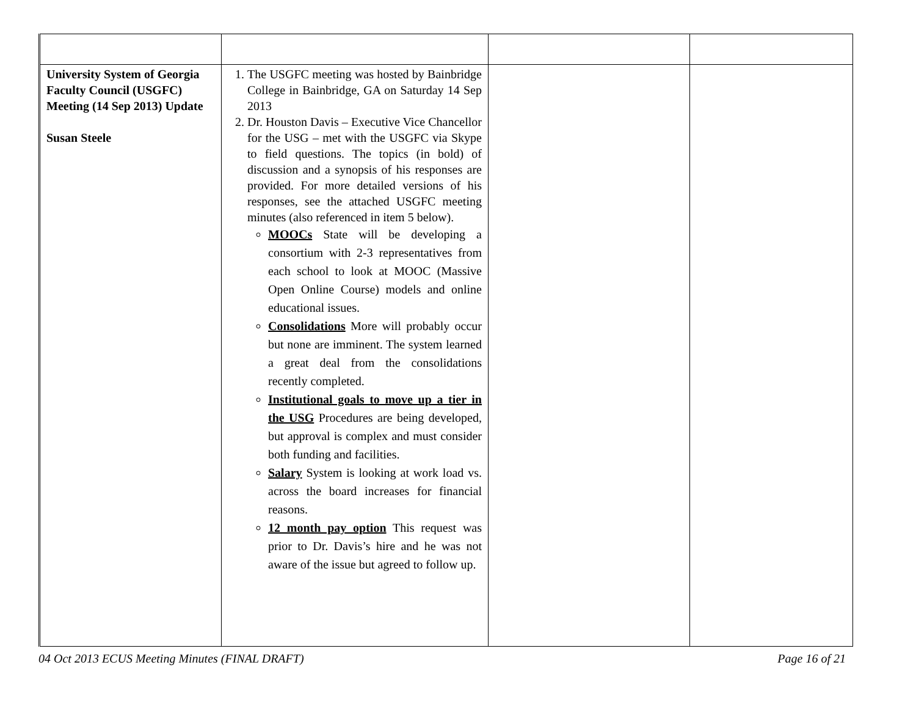| University System of Georgia Faculty Council (USGFC) Meeting (14 Sep 2013) Update Susan Steele | 1. The USGFC meeting was hosted by Bainbridge College in Bainbridge, GA on Saturday 14 Sep 2013 2. Dr. Houston Davis – Executive Vice Chancellor for the USG – met with the USGFC via Skype to field questions. The topics (in bold) of discussion and a synopsis of his responses are provided. For more detailed versions of his responses, see the attached USGFC meeting minutes (also referenced in item 5 below). MOOCs State will be developing a consortium with 2-3 representatives from each school to look at MOOC (Massive Open Online Course) models and online educational issues. Consolidations More will probably occur but none are imminent. The system learned a great deal from the consolidations recently completed. Institutional goals to move up a tier in the USG Procedures are being developed, but approval is complex and must consider both funding and facilities. Salary System is looking at work load vs. across the board increases for financial reasons. 12 month pay option This request was prior to Dr. Davis’s hire and he was not aware of the issue but agreed to follow up. | | |
04 Oct 2013 ECUS Meeting Minutes (FINAL DRAFT) Page 16 of 21